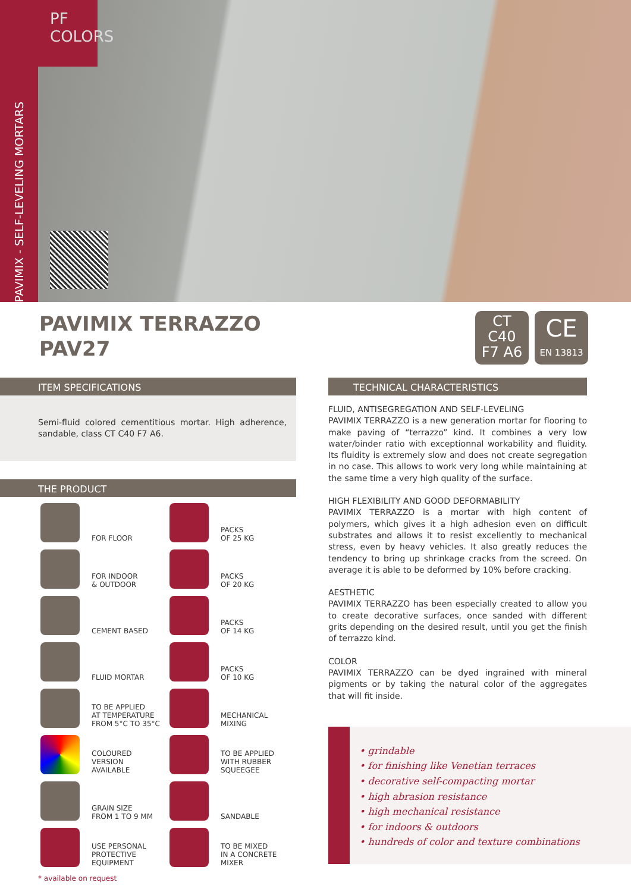PAVIMIX - SELF-LEVELING MORTARS
PF COLORS
PAVIMIX TERRAZZO
PAV27
CT
C40
F7 A6
CE
EN 13813
ITEM SPECIFICATIONS
Semi-fluid colored cementitious mortar. High adherence, sandable, class CT C40 F7 A6.
THE PRODUCT
FOR FLOOR
PACKS
OF 25 KG
FOR INDOOR
& OUTDOOR
PACKS
OF 20 KG
CEMENT BASED
PACKS
OF 14 KG
FLUID MORTAR
PACKS
OF 10 KG
TO BE APPLIED
AT TEMPERATURE
FROM 5°C TO 35°C
MECHANICAL
MIXING
COLOURED
VERSION
AVAILABLE
TO BE APPLIED
WITH RUBBER
SQUEEGEE
GRAIN SIZE
FROM 1 TO 9 MM
SANDABLE
USE PERSONAL
PROTECTIVE
EQUIPMENT
TO BE MIXED
IN A CONCRETE
MIXER
* available on request
TECHNICAL CHARACTERISTICS
FLUID, ANTISEGREGATION AND SELF-LEVELING
PAVIMIX TERRAZZO is a new generation mortar for flooring to make paving of “terrazzo” kind. It combines a very low water/binder ratio with exceptionnal workability and fluidity. Its fluidity is extremely slow and does not create segregation in no case. This allows to work very long while maintaining at the same time a very high quality of the surface.
HIGH FLEXIBILITY AND GOOD DEFORMABILITY
PAVIMIX TERRAZZO is a mortar with high content of polymers, which gives it a high adhesion even on difficult substrates and allows it to resist excellently to mechanical stress, even by heavy vehicles. It also greatly reduces the tendency to bring up shrinkage cracks from the screed. On average it is able to be deformed by 10% before cracking.
AESTHETIC
PAVIMIX TERRAZZO has been especially created to allow you to create decorative surfaces, once sanded with different grits depending on the desired result, until you get the finish of terrazzo kind.
COLOR
PAVIMIX TERRAZZO can be dyed ingrained with mineral pigments or by taking the natural color of the aggregates that will fit inside.
• grindable
• for finishing like Venetian terraces
• decorative self-compacting mortar
• high abrasion resistance
• high mechanical resistance
• for indoors & outdoors
• hundreds of color and texture combinations